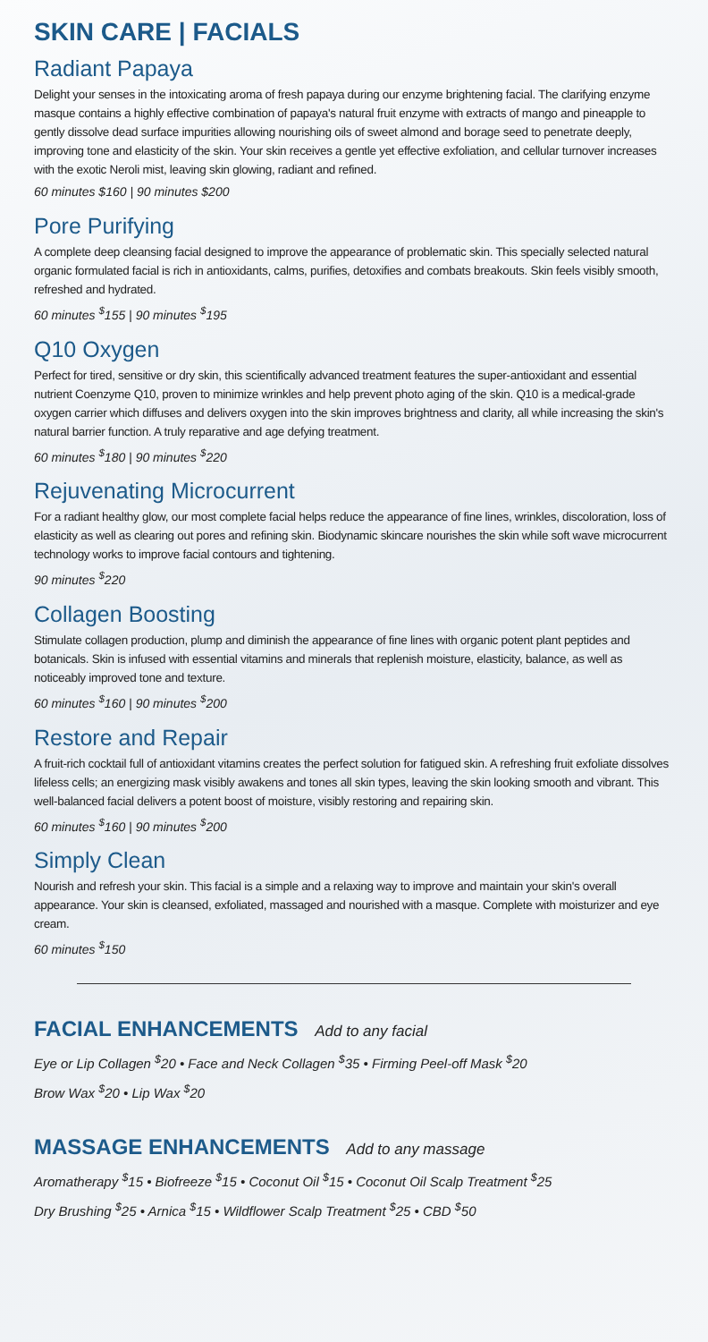SKIN CARE | FACIALS
Radiant Papaya
Delight your senses in the intoxicating aroma of fresh papaya during our enzyme brightening facial. The clarifying enzyme masque contains a highly effective combination of papaya's natural fruit enzyme with extracts of mango and pineapple to gently dissolve dead surface impurities allowing nourishing oils of sweet almond and borage seed to penetrate deeply, improving tone and elasticity of the skin. Your skin receives a gentle yet effective exfoliation, and cellular turnover increases with the exotic Neroli mist, leaving skin glowing, radiant and refined.
60 minutes $160 | 90 minutes $200
Pore Purifying
A complete deep cleansing facial designed to improve the appearance of problematic skin. This specially selected natural organic formulated facial is rich in antioxidants, calms, purifies, detoxifies and combats breakouts. Skin feels visibly smooth, refreshed and hydrated.
60 minutes <sup>$</sup>155 | 90 minutes <sup>$</sup>195
Q10 Oxygen
Perfect for tired, sensitive or dry skin, this scientifically advanced treatment features the super-antioxidant and essential nutrient Coenzyme Q10, proven to minimize wrinkles and help prevent photo aging of the skin. Q10 is a medical-grade oxygen carrier which diffuses and delivers oxygen into the skin improves brightness and clarity, all while increasing the skin's natural barrier function. A truly reparative and age defying treatment.
60 minutes <sup>$</sup>180 | 90 minutes <sup>$</sup>220
Rejuvenating Microcurrent
For a radiant healthy glow, our most complete facial helps reduce the appearance of fine lines, wrinkles, discoloration, loss of elasticity as well as clearing out pores and refining skin. Biodynamic skincare nourishes the skin while soft wave microcurrent technology works to improve facial contours and tightening.
90 minutes <sup>$</sup>220
Collagen Boosting
Stimulate collagen production, plump and diminish the appearance of fine lines with organic potent plant peptides and botanicals. Skin is infused with essential vitamins and minerals that replenish moisture, elasticity, balance, as well as noticeably improved tone and texture.
60 minutes <sup>$</sup>160 | 90 minutes <sup>$</sup>200
Restore and Repair
A fruit-rich cocktail full of antioxidant vitamins creates the perfect solution for fatigued skin. A refreshing fruit exfoliate dissolves lifeless cells; an energizing mask visibly awakens and tones all skin types, leaving the skin looking smooth and vibrant. This well-balanced facial delivers a potent boost of moisture, visibly restoring and repairing skin.
60 minutes <sup>$</sup>160 | 90 minutes <sup>$</sup>200
Simply Clean
Nourish and refresh your skin. This facial is a simple and a relaxing way to improve and maintain your skin's overall appearance. Your skin is cleansed, exfoliated, massaged and nourished with a masque. Complete with moisturizer and eye cream.
60 minutes <sup>$</sup>150
FACIAL ENHANCEMENTS Add to any facial
Eye or Lip Collagen <sup>$</sup>20 • Face and Neck Collagen <sup>$</sup>35 • Firming Peel-off Mask <sup>$</sup>20
Brow Wax <sup>$</sup>20 • Lip Wax <sup>$</sup>20
MASSAGE ENHANCEMENTS Add to any massage
Aromatherapy <sup>$</sup>15 • Biofreeze <sup>$</sup>15 • Coconut Oil <sup>$</sup>15 • Coconut Oil Scalp Treatment <sup>$</sup>25
Dry Brushing <sup>$</sup>25 • Arnica <sup>$</sup>15 • Wildflower Scalp Treatment <sup>$</sup>25 • CBD <sup>$</sup>50